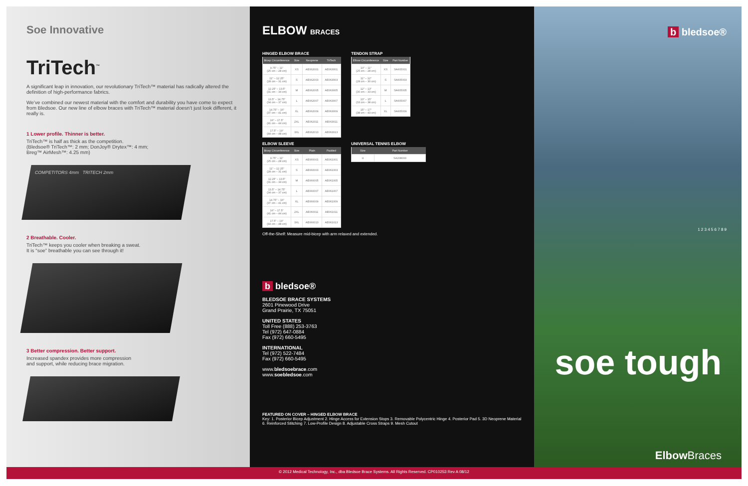Soe Innovative
TriTech<sup>™</sup>
A significant leap in innovation, our revolutionary TriTech™ material has radically altered the definition of high-performance fabrics.
We’ve combined our newest material with the comfort and durability you have come to expect from Bledsoe. Our new line of elbow braces with TriTech™ material doesn’t just look different, it really is.
1 Lower profile. Thinner is better.
TriTech™ is half as thick as the competition.
(Bledsoe® TriTech™: 2 mm; DonJoy® Drytex™: 4 mm;
Breg™ AirMesh™: 4.25 mm)
COMPETITORS 4mm TRITECH 2mm
2 Breathable. Cooler.
TriTech™ keeps you cooler when breaking a sweat.
It is “soe” breathable you can see through it!
3 Better compression. Better support.
Increased spandex provides more compression
and support, while reducing brace migration.
ELBOW BRACES
HINGED ELBOW BRACE
| Bicep Circumference | Size | Neoprene | TriTech |
| --- | --- | --- | --- |
| 9.75" – 11" (25 cm – 28 cm) | XS | AE062001 | AE063001 |
| 11" – 12.25" (28 cm – 31 cm) | S | AE062003 | AE063003 |
| 12.25" – 13.5" (31 cm – 34 cm) | M | AE062005 | AE063005 |
| 13.5" – 14.75" (34 cm – 37 cm) | L | AE062007 | AE063007 |
| 14.75" – 16" (37 cm – 41 cm) | XL | AE062009 | AE063009 |
| 16" – 17.5" (41 cm – 44 cm) | 2XL | AE062011 | AE063011 |
| 17.5" – 19" (44 cm – 48 cm) | 3XL | AE062013 | AE063013 |
TENDON STRAP
| Elbow Circumference | Size | Part Number |
| --- | --- | --- |
| 10" – 11" (25 cm – 28 cm) | XS | SA605001 |
| 11" – 12" (28 cm – 30 cm) | S | SA605003 |
| 12" – 13" (30 cm – 33 cm) | M | SA605005 |
| 13" – 15" (33 cm – 38 cm) | L | SA605007 |
| 15" – 17" (38 cm – 43 cm) | XL | SA605009 |
ELBOW SLEEVE
| Bicep Circumference | Size | Plain | Padded |
| --- | --- | --- | --- |
| 9.75" – 11" (25 cm – 28 cm) | XS | AE060001 | AE061001 |
| 11" – 12.25" (28 cm – 31 cm) | S | AE060003 | AE061003 |
| 12.25" – 13.5" (31 cm – 34 cm) | M | AE060005 | AE061005 |
| 13.5" – 14.75" (34 cm – 37 cm) | L | AE060007 | AE061007 |
| 14.75" – 16" (37 cm – 41 cm) | XL | AE060009 | AE061009 |
| 16" – 17.5" (41 cm – 44 cm) | 2XL | AE060011 | AE061011 |
| 17.5" – 19" (44 cm – 48 cm) | 3XL | AE060013 | AE061013 |
UNIVERSAL TENNIS ELBOW
| Size | Part Number |
| --- | --- |
| U | SA208000 |
Off-the-Shelf: Measure mid-bicep with arm relaxed and extended.
b bledsoe®
BLEDSOE BRACE SYSTEMS
2601 Pinewood Drive
Grand Prairie, TX 75051
UNITED STATES
Toll Free (888) 253-3763
Tel (972) 647-0884
Fax (972) 660-5495
INTERNATIONAL
Tel (972) 522-7484
Fax (972) 660-5495
www.bledsoebrace.com
www.soebledsoe.com
FEATURED ON COVER – HINGED ELBOW BRACE
Key: 1. Posterior Bicep Adjustment 2. Hinge Access for Extension Stops 3. Removable Polycentric Hinge 4. Posterior Pad 5. 3D Neoprene Material 6. Reinforced Stitching 7. Low-Profile Design 8. Adjustable Cross Straps 9. Mesh Cutout
b bledsoe®
1 2 3 4 5 6 7 8 9
soe tough
Elbow Braces
© 2012 Medical Technology, Inc., dba Bledsoe Brace Systems. All Rights Reserved. CP010253 Rev A 08/12